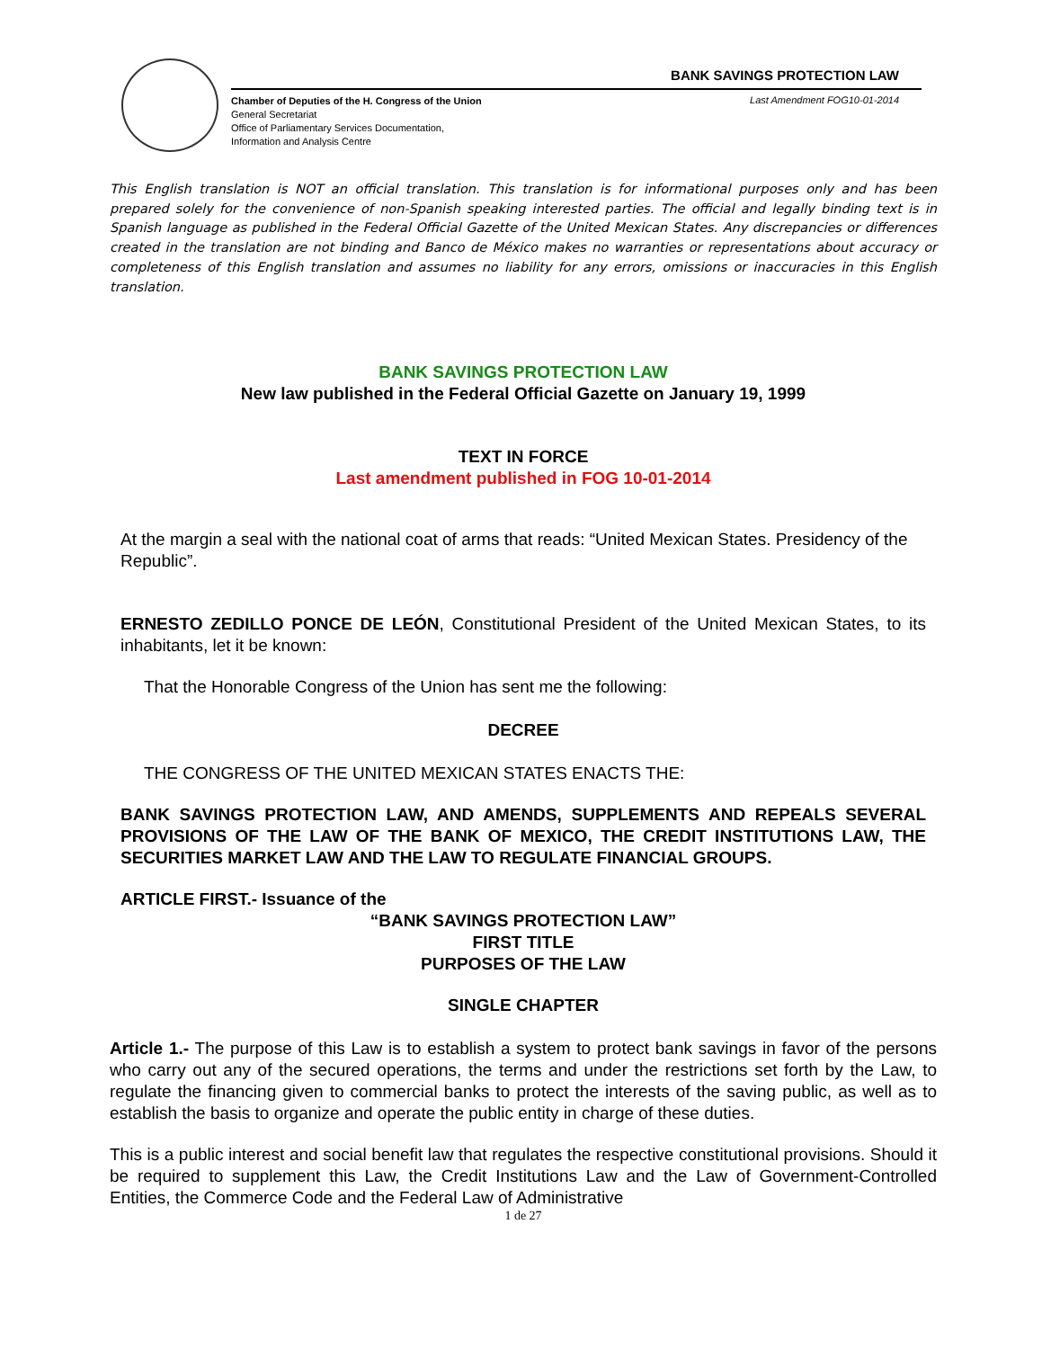BANK SAVINGS PROTECTION LAW
Chamber of Deputies of the H. Congress of the Union
General Secretariat
Office of Parliamentary Services Documentation,
Information and Analysis Centre
Last Amendment FOG10-01-2014
This English translation is NOT an official translation. This translation is for informational purposes only and has been prepared solely for the convenience of non-Spanish speaking interested parties. The official and legally binding text is in Spanish language as published in the Federal Official Gazette of the United Mexican States. Any discrepancies or differences created in the translation are not binding and Banco de México makes no warranties or representations about accuracy or completeness of this English translation and assumes no liability for any errors, omissions or inaccuracies in this English translation.
BANK SAVINGS PROTECTION LAW
New law published in the Federal Official Gazette on January 19, 1999
TEXT IN FORCE
Last amendment published in FOG 10-01-2014
At the margin a seal with the national coat of arms that reads: “United Mexican States. Presidency of the Republic”.
ERNESTO ZEDILLO PONCE DE LEÓN, Constitutional President of the United Mexican States, to its inhabitants, let it be known:
That the Honorable Congress of the Union has sent me the following:
DECREE
THE CONGRESS OF THE UNITED MEXICAN STATES ENACTS THE:
BANK SAVINGS PROTECTION LAW, AND AMENDS, SUPPLEMENTS AND REPEALS SEVERAL PROVISIONS OF THE LAW OF THE BANK OF MEXICO, THE CREDIT INSTITUTIONS LAW, THE SECURITIES MARKET LAW AND THE LAW TO REGULATE FINANCIAL GROUPS.
ARTICLE FIRST.- Issuance of the
“BANK SAVINGS PROTECTION LAW”
FIRST TITLE
PURPOSES OF THE LAW
SINGLE CHAPTER
Article 1.- The purpose of this Law is to establish a system to protect bank savings in favor of the persons who carry out any of the secured operations, the terms and under the restrictions set forth by the Law, to regulate the financing given to commercial banks to protect the interests of the saving public, as well as to establish the basis to organize and operate the public entity in charge of these duties.
This is a public interest and social benefit law that regulates the respective constitutional provisions. Should it be required to supplement this Law, the Credit Institutions Law and the Law of Government-Controlled Entities, the Commerce Code and the Federal Law of Administrative
1 de 27